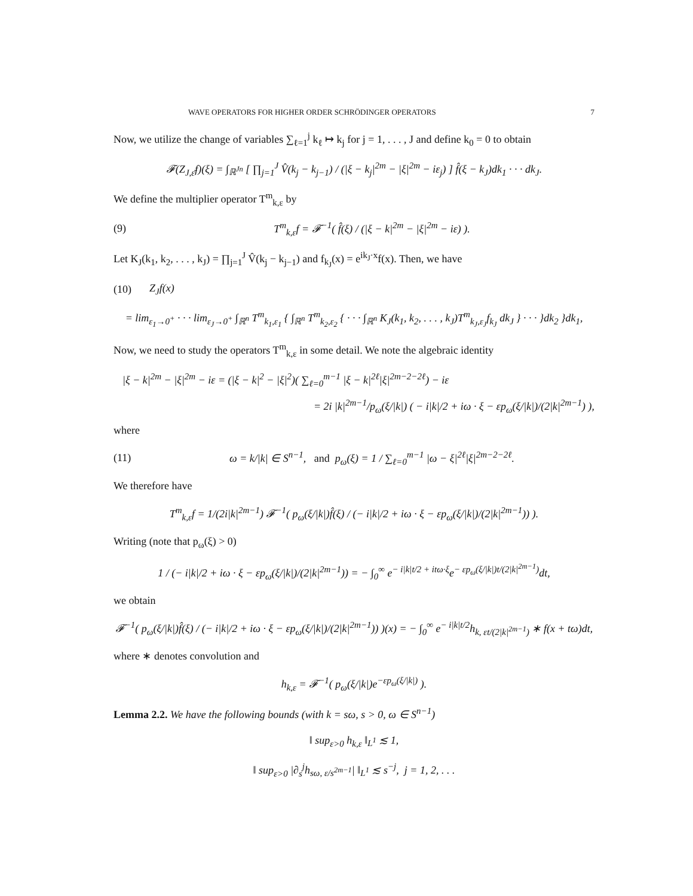WAVE OPERATORS FOR HIGHER ORDER SCHRÖDINGER OPERATORS 7
Now, we utilize the change of variables ∑<sub>ℓ=1</sub><sup>j</sup> k<sub>ℓ</sub> ↦ k<sub>j</sub> for j = 1, . . . , J and define k<sub>0</sub> = 0 to obtain
𝓕(Z<sub>J,ε̄</sub>f)(ξ) = ∫<sub>ℝ<sup>Jn</sup></sub> [ ∏<sub>j=1</sub><sup>J</sup> V̂(k<sub>j</sub> − k<sub>j−1</sub>) / (|ξ − k<sub>j</sub>|<sup>2m</sup> − |ξ|<sup>2m</sup> − iε<sub>j</sub>) ] f̂(ξ − k<sub>J</sub>)dk<sub>1</sub> · · · dk<sub>J</sub>.
We define the multiplier operator T<sup>m</sup><sub>k,ε</sub> by
(9) T<sup>m</sup><sub>k,ε</sub>f = 𝓕<sup>−1</sup>( f̂(ξ) / (|ξ − k|<sup>2m</sup> − |ξ|<sup>2m</sup> − iε) ).
Let K<sub>J</sub>(k<sub>1</sub>, k<sub>2</sub>, . . . , k<sub>J</sub>) = ∏<sub>j=1</sub><sup>J</sup> V̂(k<sub>j</sub> − k<sub>j−1</sub>) and f<sub>k<sub>J</sub></sub>(x) = e<sup>ik<sub>J</sub>·x</sup>f(x). Then, we have
(10) Z<sub>J</sub>f(x)
= lim<sub>ε<sub>1</sub>→0<sup>+</sup></sub> · · · lim<sub>ε<sub>J</sub>→0<sup>+</sup></sub> ∫<sub>ℝ<sup>n</sup></sub> T<sup>m</sup><sub>k<sub>1</sub>,ε<sub>1</sub></sub> { ∫<sub>ℝ<sup>n</sup></sub> T<sup>m</sup><sub>k<sub>2</sub>,ε<sub>2</sub></sub> { · · · ∫<sub>ℝ<sup>n</sup></sub> K<sub>J</sub>(k<sub>1</sub>, k<sub>2</sub>, . . . , k<sub>J</sub>)T<sup>m</sup><sub>k<sub>J</sub>,ε<sub>J</sub></sub>f<sub>k<sub>J</sub></sub> dk<sub>J</sub> } · · · }dk<sub>2</sub> }dk<sub>1</sub>,
Now, we need to study the operators T<sup>m</sup><sub>k,ε</sub> in some detail. We note the algebraic identity
|ξ − k|<sup>2m</sup> − |ξ|<sup>2m</sup> − iε = (|ξ − k|<sup>2</sup> − |ξ|<sup>2</sup>)( ∑<sub>ℓ=0</sub><sup>m−1</sup> |ξ − k|<sup>2ℓ</sup>|ξ|<sup>2m−2−2ℓ</sup>) − iε
= 2i |k|<sup>2m−1</sup>/p<sub>ω</sub>(ξ/|k|) ( − i|k|/2 + iω · ξ − εp<sub>ω</sub>(ξ/|k|)/(2|k|<sup>2m−1</sup>) ),
where
(11) ω = k/|k| ∈ S<sup>n−1</sup>, and p<sub>ω</sub>(ξ) = 1 / ∑<sub>ℓ=0</sub><sup>m−1</sup> |ω − ξ|<sup>2ℓ</sup>|ξ|<sup>2m−2−2ℓ</sup>.
We therefore have
T<sup>m</sup><sub>k,ε</sub>f = 1/(2i|k|<sup>2m−1</sup>) 𝓕<sup>−1</sup>( p<sub>ω</sub>(ξ/|k|)f̂(ξ) / (− i|k|/2 + iω · ξ − εp<sub>ω</sub>(ξ/|k|)/(2|k|<sup>2m−1</sup>)) ).
Writing (note that p<sub>ω</sub>(ξ) > 0)
1 / (− i|k|/2 + iω · ξ − εp<sub>ω</sub>(ξ/|k|)/(2|k|<sup>2m−1</sup>)) = − ∫<sub>0</sub><sup>∞</sup> e<sup>− i|k|t/2 + itω·ξ</sup>e<sup>− εp<sub>ω</sub>(ξ/|k|)t/(2|k|<sup>2m−1</sup>)</sup>dt,
we obtain
𝓕<sup>−1</sup>( p<sub>ω</sub>(ξ/|k|)f̂(ξ) / (− i|k|/2 + iω · ξ − εp<sub>ω</sub>(ξ/|k|)/(2|k|<sup>2m−1</sup>)) )(x) = − ∫<sub>0</sub><sup>∞</sup> e<sup>− i|k|t/2</sup>h<sub>k, εt/(2|k|<sup>2m−1</sup>)</sub> ∗ f(x + tω)dt,
where ∗ denotes convolution and
h<sub>k,ε</sub> = 𝓕<sup>−1</sup>( p<sub>ω</sub>(ξ/|k|)e<sup>−εp<sub>ω</sub>(ξ/|k|)</sup> ).
Lemma 2.2. We have the following bounds (with k = sω, s > 0, ω ∈ S<sup>n−1</sup>)
‖ sup<sub>ε>0</sub> h<sub>k,ε</sub> ‖<sub>L<sup>1</sup></sub> ≲ 1,
‖ sup<sub>ε>0</sub> |∂<sub>s</sub><sup>j</sup>h<sub>sω, ε/s<sup>2m−1</sup></sub>| ‖<sub>L<sup>1</sup></sub> ≲ s<sup>−j</sup>, j = 1, 2, . . .